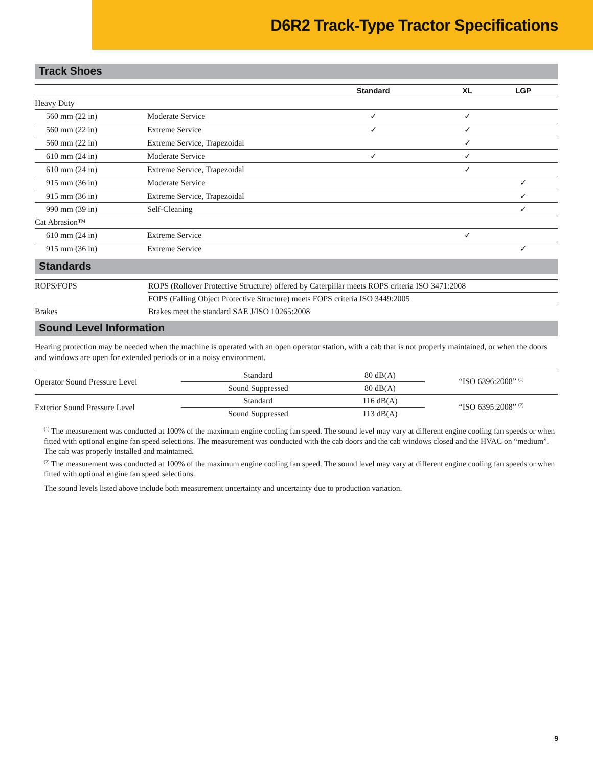D6R2 Track-Type Tractor Specifications
Track Shoes
| | | Standard | XL | LGP |
| --- | --- | --- | --- | --- |
| Heavy Duty | | | | |
| 560 mm (22 in) | Moderate Service | ✓ | ✓ | |
| 560 mm (22 in) | Extreme Service | ✓ | ✓ | |
| 560 mm (22 in) | Extreme Service, Trapezoidal | | ✓ | |
| 610 mm (24 in) | Moderate Service | ✓ | ✓ | |
| 610 mm (24 in) | Extreme Service, Trapezoidal | | ✓ | |
| 915 mm (36 in) | Moderate Service | | | ✓ |
| 915 mm (36 in) | Extreme Service, Trapezoidal | | | ✓ |
| 990 mm (39 in) | Self-Cleaning | | | ✓ |
| Cat Abrasion™ | | | | |
| 610 mm (24 in) | Extreme Service | | ✓ | |
| 915 mm (36 in) | Extreme Service | | | ✓ |
Standards
| ROPS/FOPS | ROPS (Rollover Protective Structure) offered by Caterpillar meets ROPS criteria ISO 3471:2008 |
| | FOPS (Falling Object Protective Structure) meets FOPS criteria ISO 3449:2005 |
| Brakes | Brakes meet the standard SAE J/ISO 10265:2008 |
Sound Level Information
Hearing protection may be needed when the machine is operated with an open operator station, with a cab that is not properly maintained, or when the doors and windows are open for extended periods or in a noisy environment.
| Operator Sound Pressure Level | Standard | 80 dB(A) | “ISO 6396:2008” <sup>(1)</sup> |
| | Sound Suppressed | 80 dB(A) | |
| Exterior Sound Pressure Level | Standard | 116 dB(A) | “ISO 6395:2008” <sup>(2)</sup> |
| | Sound Suppressed | 113 dB(A) | |
<sup>(1)</sup> The measurement was conducted at 100% of the maximum engine cooling fan speed. The sound level may vary at different engine cooling fan speeds or when fitted with optional engine fan speed selections. The measurement was conducted with the cab doors and the cab windows closed and the HVAC on “medium”. The cab was properly installed and maintained.
<sup>(2)</sup> The measurement was conducted at 100% of the maximum engine cooling fan speed. The sound level may vary at different engine cooling fan speeds or when fitted with optional engine fan speed selections.
The sound levels listed above include both measurement uncertainty and uncertainty due to production variation.
9